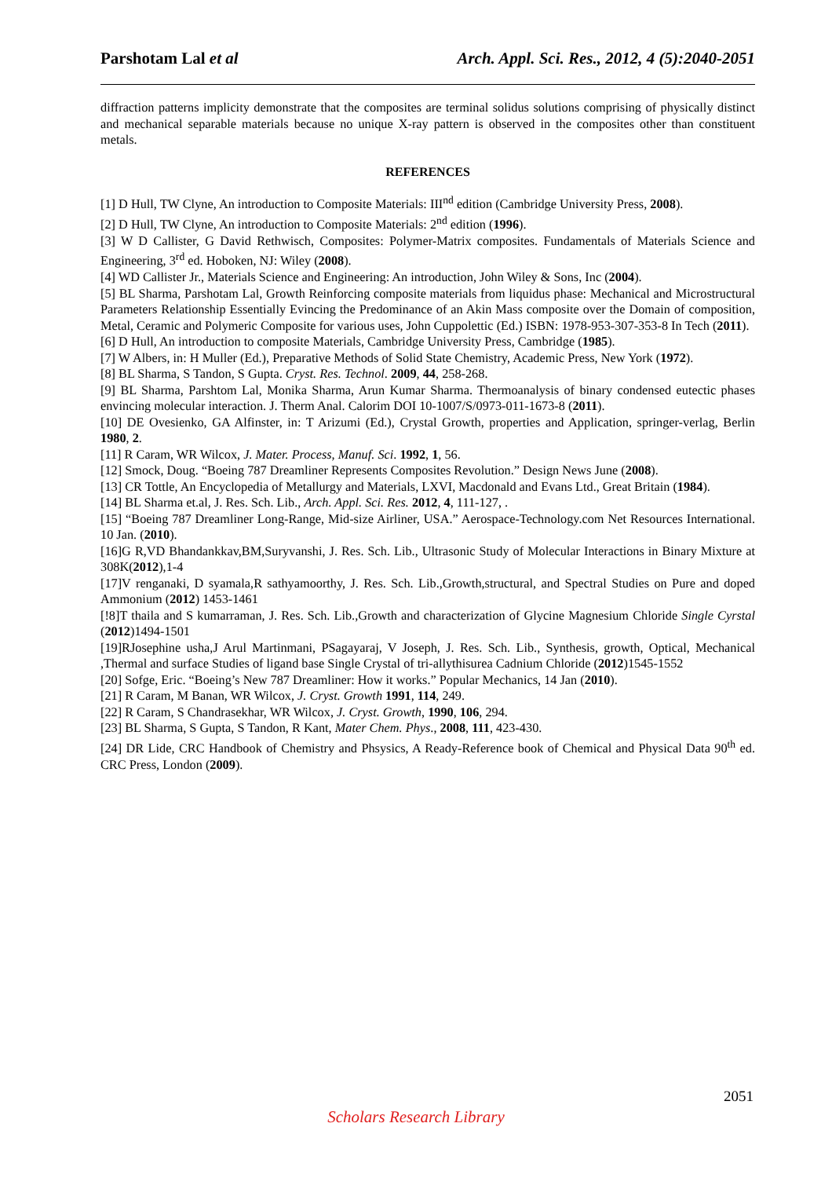Parshotam Lal et al Arch. Appl. Sci. Res., 2012, 4 (5):2040-2051
diffraction patterns implicity demonstrate that the composites are terminal solidus solutions comprising of physically distinct and mechanical separable materials because no unique X-ray pattern is observed in the composites other than constituent metals.
REFERENCES
[1] D Hull, TW Clyne, An introduction to Composite Materials: III<sup>nd</sup> edition (Cambridge University Press, 2008).
[2] D Hull, TW Clyne, An introduction to Composite Materials: 2<sup>nd</sup> edition (1996).
[3] W D Callister, G David Rethwisch, Composites: Polymer-Matrix composites. Fundamentals of Materials Science and Engineering, 3<sup>rd</sup> ed. Hoboken, NJ: Wiley (2008).
[4] WD Callister Jr., Materials Science and Engineering: An introduction, John Wiley & Sons, Inc (2004).
[5] BL Sharma, Parshotam Lal, Growth Reinforcing composite materials from liquidus phase: Mechanical and Microstructural Parameters Relationship Essentially Evincing the Predominance of an Akin Mass composite over the Domain of composition, Metal, Ceramic and Polymeric Composite for various uses, John Cuppolettic (Ed.) ISBN: 1978-953-307-353-8 In Tech (2011).
[6] D Hull, An introduction to composite Materials, Cambridge University Press, Cambridge (1985).
[7] W Albers, in: H Muller (Ed.), Preparative Methods of Solid State Chemistry, Academic Press, New York (1972).
[8] BL Sharma, S Tandon, S Gupta. Cryst. Res. Technol. 2009, 44, 258-268.
[9] BL Sharma, Parshtom Lal, Monika Sharma, Arun Kumar Sharma. Thermoanalysis of binary condensed eutectic phases envincing molecular interaction. J. Therm Anal. Calorim DOI 10-1007/S/0973-011-1673-8 (2011).
[10] DE Ovesienko, GA Alfinster, in: T Arizumi (Ed.), Crystal Growth, properties and Application, springer-verlag, Berlin 1980, 2.
[11] R Caram, WR Wilcox, J. Mater. Process, Manuf. Sci. 1992, 1, 56.
[12] Smock, Doug. “Boeing 787 Dreamliner Represents Composites Revolution.” Design News June (2008).
[13] CR Tottle, An Encyclopedia of Metallurgy and Materials, LXVI, Macdonald and Evans Ltd., Great Britain (1984).
[14] BL Sharma et.al, J. Res. Sch. Lib., Arch. Appl. Sci. Res. 2012, 4, 111-127, .
[15] “Boeing 787 Dreamliner Long-Range, Mid-size Airliner, USA.” Aerospace-Technology.com Net Resources International. 10 Jan. (2010).
[16]G R,VD Bhandankkav,BM,Suryvanshi, J. Res. Sch. Lib., Ultrasonic Study of Molecular Interactions in Binary Mixture at 308K(2012),1-4
[17]V renganaki, D syamala,R sathyamoorthy, J. Res. Sch. Lib.,Growth,structural, and Spectral Studies on Pure and doped Ammonium (2012) 1453-1461
[!8]T thaila and S kumarraman, J. Res. Sch. Lib.,Growth and characterization of Glycine Magnesium Chloride Single Cyrstal (2012)1494-1501
[19]RJosephine usha,J Arul Martinmani, PSagayaraj, V Joseph, J. Res. Sch. Lib., Synthesis, growth, Optical, Mechanical ,Thermal and surface Studies of ligand base Single Crystal of tri-allythisurea Cadnium Chloride (2012)1545-1552
[20] Sofge, Eric. “Boeing’s New 787 Dreamliner: How it works.” Popular Mechanics, 14 Jan (2010).
[21] R Caram, M Banan, WR Wilcox, J. Cryst. Growth 1991, 114, 249.
[22] R Caram, S Chandrasekhar, WR Wilcox, J. Cryst. Growth, 1990, 106, 294.
[23] BL Sharma, S Gupta, S Tandon, R Kant, Mater Chem. Phys., 2008, 111, 423-430.
[24] DR Lide, CRC Handbook of Chemistry and Phsysics, A Ready-Reference book of Chemical and Physical Data 90<sup>th</sup> ed. CRC Press, London (2009).
2051
Scholars Research Library